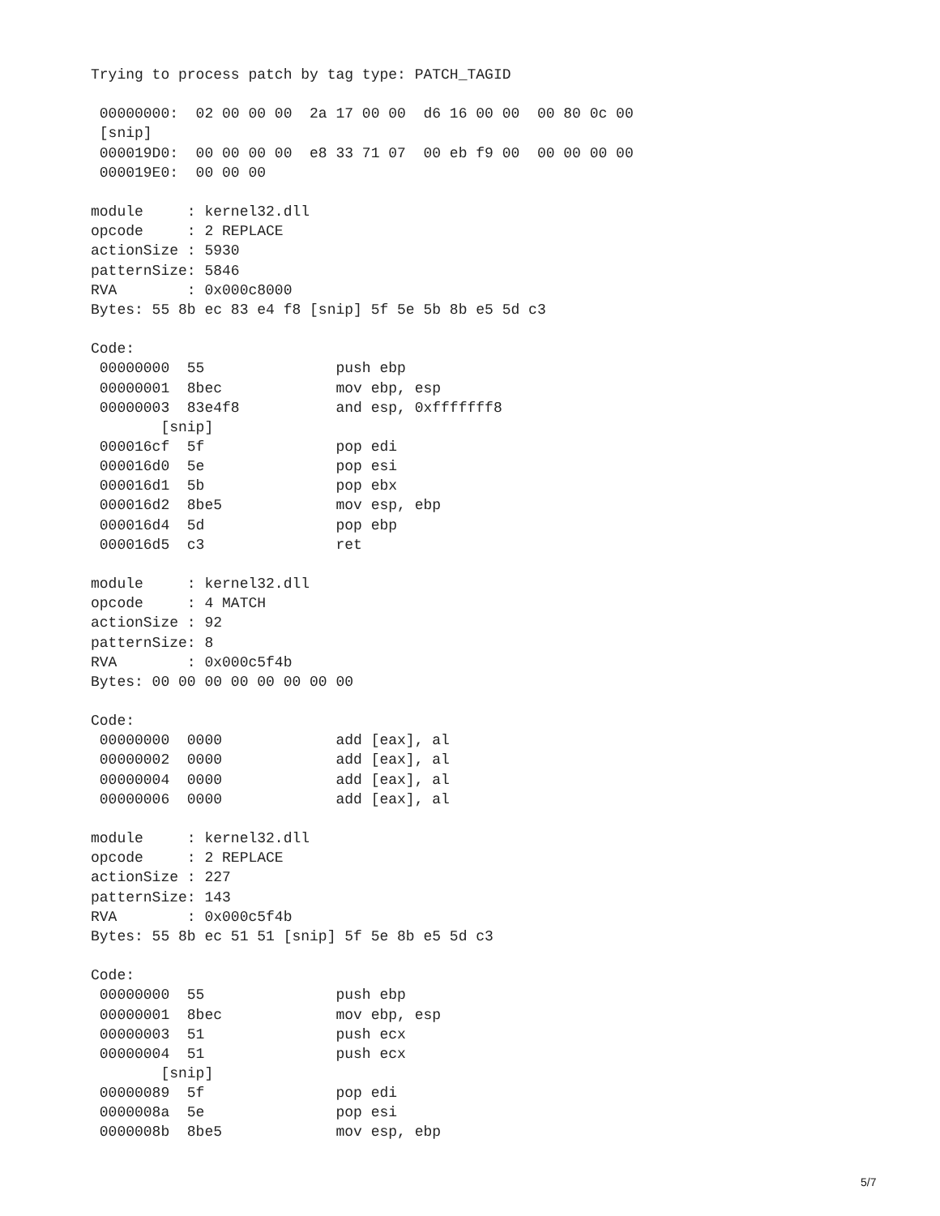Trying to process patch by tag type: PATCH_TAGID

 00000000:  02 00 00 00  2a 17 00 00  d6 16 00 00  00 80 0c 00
 [snip]
 000019D0:  00 00 00 00  e8 33 71 07  00 eb f9 00  00 00 00 00
 000019E0:  00 00 00

module     : kernel32.dll
opcode     : 2 REPLACE
actionSize : 5930
patternSize: 5846
RVA        : 0x000c8000
Bytes: 55 8b ec 83 e4 f8 [snip] 5f 5e 5b 8b e5 5d c3

Code:
 00000000  55               push ebp
 00000001  8bec             mov ebp, esp
 00000003  83e4f8           and esp, 0xfffffff8
        [snip]
 000016cf  5f               pop edi
 000016d0  5e               pop esi
 000016d1  5b               pop ebx
 000016d2  8be5             mov esp, ebp
 000016d4  5d               pop ebp
 000016d5  c3               ret

module     : kernel32.dll
opcode     : 4 MATCH
actionSize : 92
patternSize: 8
RVA        : 0x000c5f4b
Bytes: 00 00 00 00 00 00 00 00

Code:
 00000000  0000             add [eax], al
 00000002  0000             add [eax], al
 00000004  0000             add [eax], al
 00000006  0000             add [eax], al

module     : kernel32.dll
opcode     : 2 REPLACE
actionSize : 227
patternSize: 143
RVA        : 0x000c5f4b
Bytes: 55 8b ec 51 51 [snip] 5f 5e 8b e5 5d c3

Code:
 00000000  55               push ebp
 00000001  8bec             mov ebp, esp
 00000003  51               push ecx
 00000004  51               push ecx
        [snip]
 00000089  5f               pop edi
 0000008a  5e               pop esi
 0000008b  8be5             mov esp, ebp
5/7